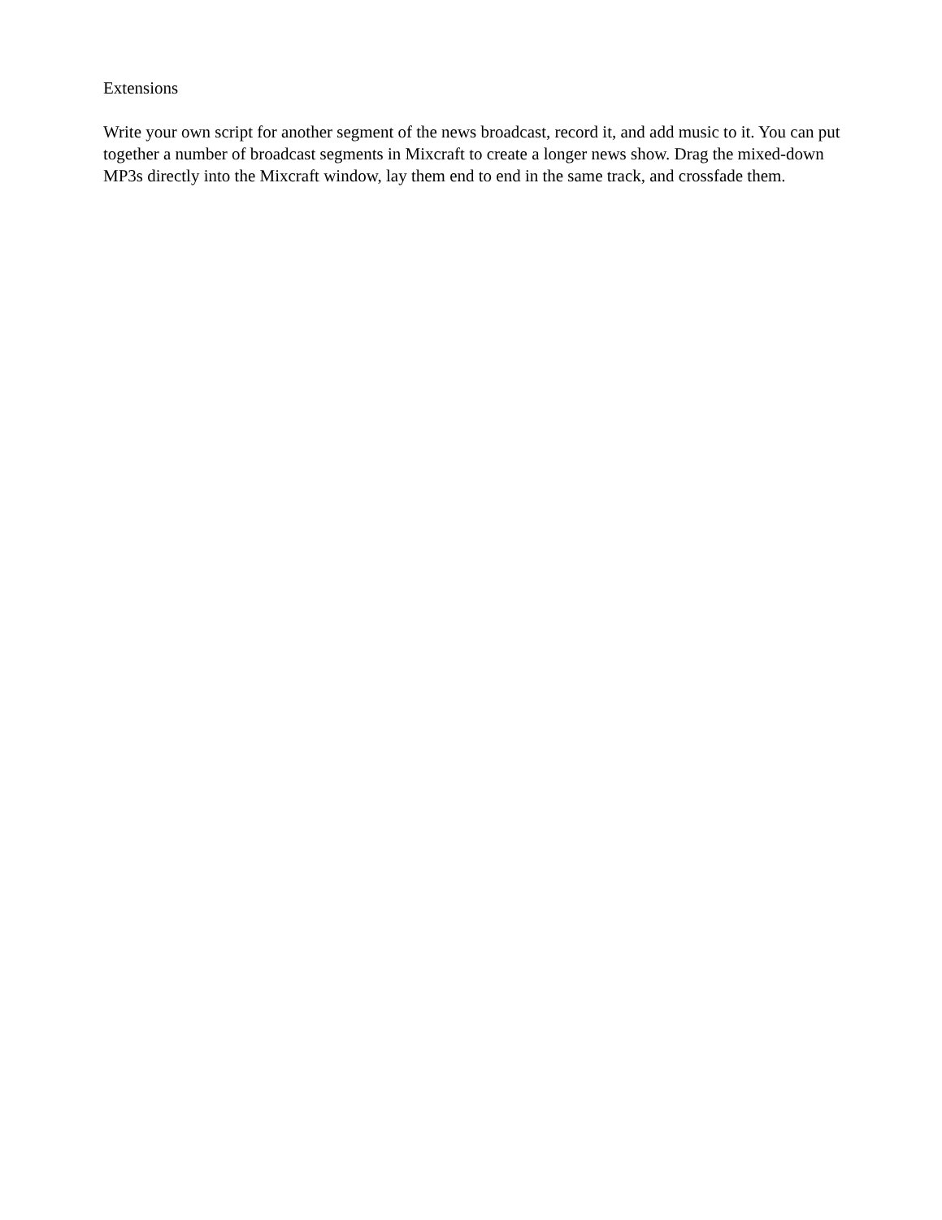Extensions
Write your own script for another segment of the news broadcast, record it, and add music to it. You can put together a number of broadcast segments in Mixcraft to create a longer news show. Drag the mixed-down MP3s directly into the Mixcraft window, lay them end to end in the same track, and crossfade them.